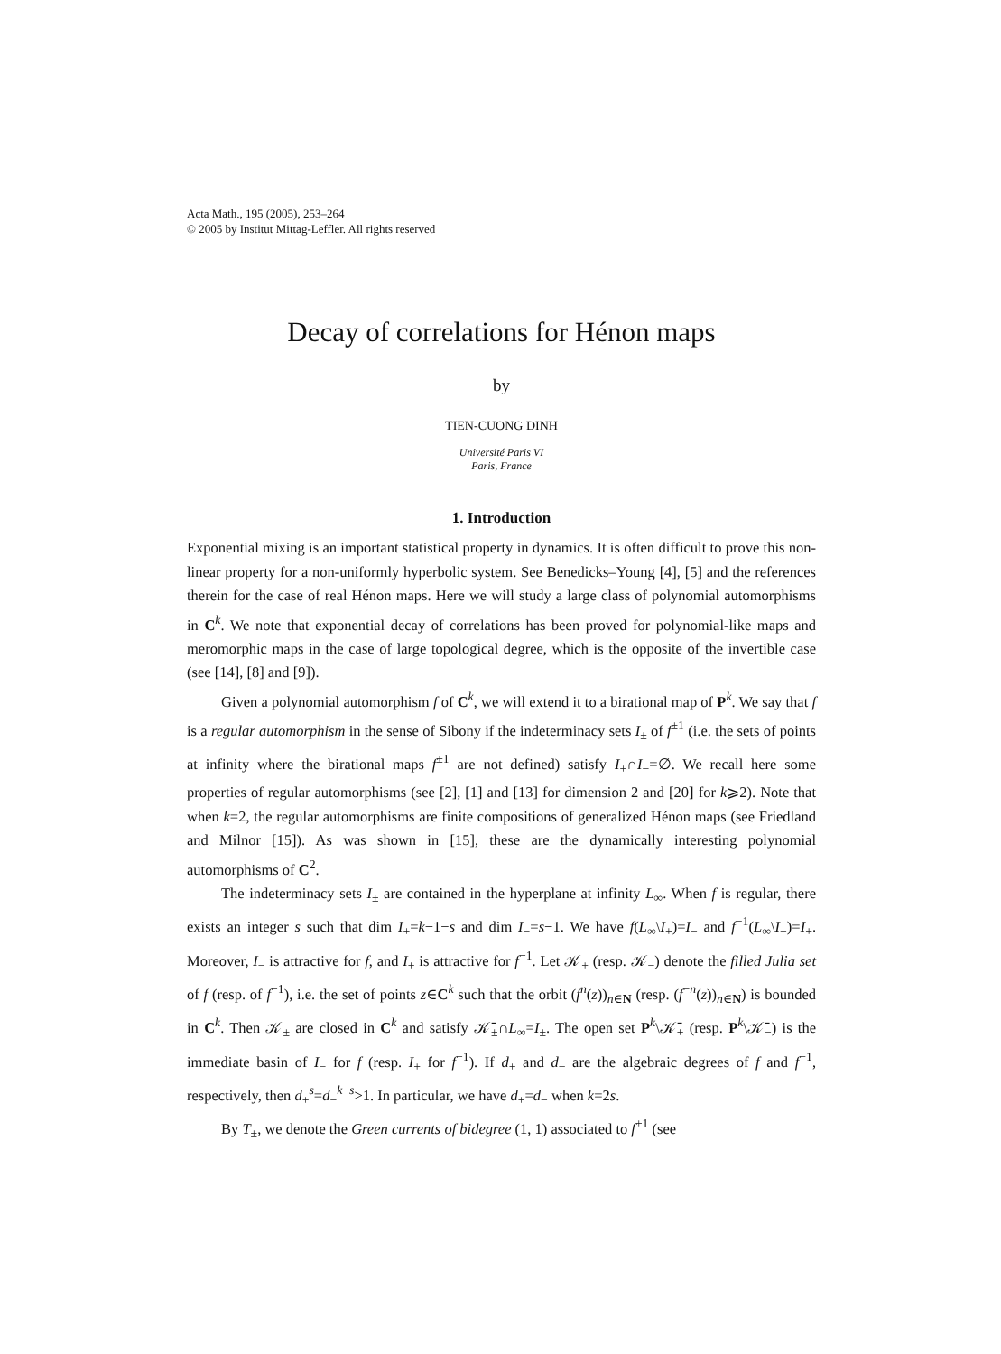Acta Math., 195 (2005), 253–264
© 2005 by Institut Mittag-Leffler. All rights reserved
Decay of correlations for Hénon maps
by
TIEN-CUONG DINH
Université Paris VI
Paris, France
1. Introduction
Exponential mixing is an important statistical property in dynamics. It is often difficult to prove this non-linear property for a non-uniformly hyperbolic system. See Benedicks–Young [4], [5] and the references therein for the case of real Hénon maps. Here we will study a large class of polynomial automorphisms in C<sup>k</sup>. We note that exponential decay of correlations has been proved for polynomial-like maps and meromorphic maps in the case of large topological degree, which is the opposite of the invertible case (see [14], [8] and [9]).
Given a polynomial automorphism f of C<sup>k</sup>, we will extend it to a birational map of P<sup>k</sup>. We say that f is a regular automorphism in the sense of Sibony if the indeterminacy sets I<sub>±</sub> of f<sup>±1</sup> (i.e. the sets of points at infinity where the birational maps f<sup>±1</sup> are not defined) satisfy I<sub>+</sub>∩I<sub>−</sub>=∅. We recall here some properties of regular automorphisms (see [2], [1] and [13] for dimension 2 and [20] for k⩾2). Note that when k=2, the regular automorphisms are finite compositions of generalized Hénon maps (see Friedland and Milnor [15]). As was shown in [15], these are the dynamically interesting polynomial automorphisms of C<sup>2</sup>.
The indeterminacy sets I<sub>±</sub> are contained in the hyperplane at infinity L<sub>∞</sub>. When f is regular, there exists an integer s such that dim I<sub>+</sub>=k−1−s and dim I<sub>−</sub>=s−1. We have f(L<sub>∞</sub>\I<sub>+</sub>)=I<sub>−</sub> and f<sup>−1</sup>(L<sub>∞</sub>\I<sub>−</sub>)=I<sub>+</sub>. Moreover, I<sub>−</sub> is attractive for f, and I<sub>+</sub> is attractive for f<sup>−1</sup>. Let 𝒦<sub>+</sub> (resp. 𝒦<sub>−</sub>) denote the filled Julia set of f (resp. of f<sup>−1</sup>), i.e. the set of points z∈C<sup>k</sup> such that the orbit (f<sup>n</sup>(z))<sub>n∈N</sub> (resp. (f<sup>−n</sup>(z))<sub>n∈N</sub>) is bounded in C<sup>k</sup>. Then 𝒦<sub>±</sub> are closed in C<sup>k</sup> and satisfy 𝒦̄<sub>±</sub>∩L<sub>∞</sub>=I<sub>±</sub>. The open set P<sup>k</sup>\𝒦̄<sub>+</sub> (resp. P<sup>k</sup>\𝒦̄<sub>−</sub>) is the immediate basin of I<sub>−</sub> for f (resp. I<sub>+</sub> for f<sup>−1</sup>). If d<sub>+</sub> and d<sub>−</sub> are the algebraic degrees of f and f<sup>−1</sup>, respectively, then d<sub>+</sub><sup>s</sup>=d<sub>−</sub><sup>k−s</sup>>1. In particular, we have d<sub>+</sub>=d<sub>−</sub> when k=2s.
By T<sub>±</sub>, we denote the Green currents of bidegree (1, 1) associated to f<sup>±1</sup> (see